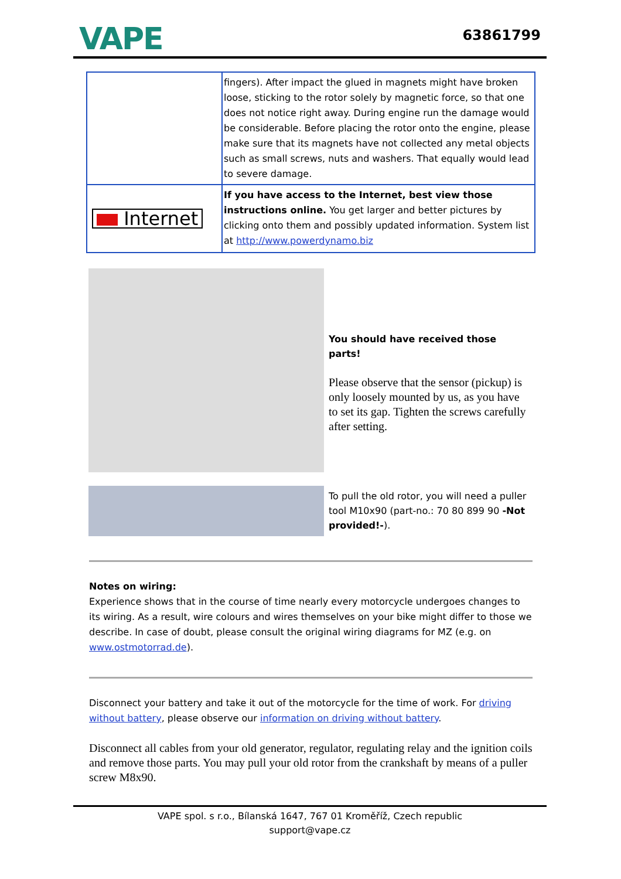VAPE
63861799
| | fingers). After impact the glued in magnets might have broken loose, sticking to the rotor solely by magnetic force, so that one does not notice right away. During engine run the damage would be considerable. Before placing the rotor onto the engine, please make sure that its magnets have not collected any metal objects such as small screws, nuts and washers. That equally would lead to severe damage. |
| Internet | If you have access to the Internet, best view those instructions online. You get larger and better pictures by clicking onto them and possibly updated information. System list at http://www.powerdynamo.biz |
You should have received those parts!
Please observe that the sensor (pickup) is only loosely mounted by us, as you have to set its gap. Tighten the screws carefully after setting.
To pull the old rotor, you will need a puller tool M10x90 (part-no.: 70 80 899 90 -Not provided!-).
Notes on wiring:
Experience shows that in the course of time nearly every motorcycle undergoes changes to its wiring. As a result, wire colours and wires themselves on your bike might differ to those we describe. In case of doubt, please consult the original wiring diagrams for MZ (e.g. on www.ostmotorrad.de).
Disconnect your battery and take it out of the motorcycle for the time of work. For driving without battery, please observe our information on driving without battery.
Disconnect all cables from your old generator, regulator, regulating relay and the ignition coils and remove those parts. You may pull your old rotor from the crankshaft by means of a puller screw M8x90.
VAPE spol. s r.o., Bílanská 1647, 767 01 Kroměříž, Czech republic
support@vape.cz